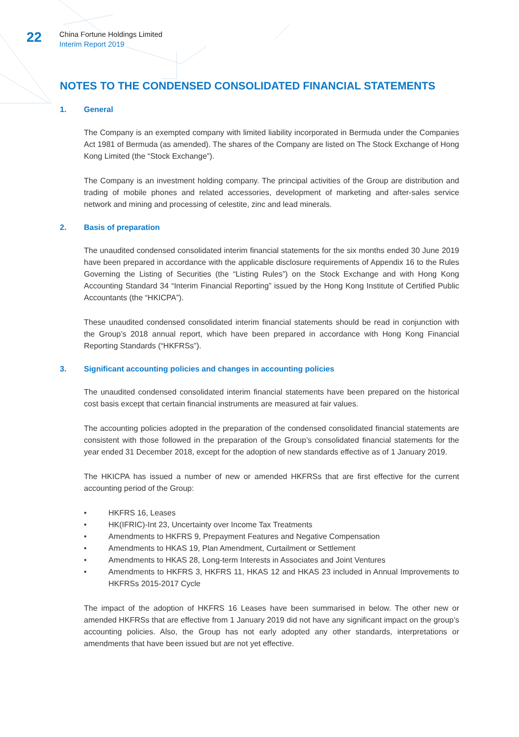22
China Fortune Holdings Limited
Interim Report 2019
NOTES TO THE CONDENSED CONSOLIDATED FINANCIAL STATEMENTS
1. General
The Company is an exempted company with limited liability incorporated in Bermuda under the Companies Act 1981 of Bermuda (as amended). The shares of the Company are listed on The Stock Exchange of Hong Kong Limited (the “Stock Exchange”).
The Company is an investment holding company. The principal activities of the Group are distribution and trading of mobile phones and related accessories, development of marketing and after-sales service network and mining and processing of celestite, zinc and lead minerals.
2. Basis of preparation
The unaudited condensed consolidated interim financial statements for the six months ended 30 June 2019 have been prepared in accordance with the applicable disclosure requirements of Appendix 16 to the Rules Governing the Listing of Securities (the “Listing Rules”) on the Stock Exchange and with Hong Kong Accounting Standard 34 “Interim Financial Reporting” issued by the Hong Kong Institute of Certified Public Accountants (the “HKICPA”).
These unaudited condensed consolidated interim financial statements should be read in conjunction with the Group’s 2018 annual report, which have been prepared in accordance with Hong Kong Financial Reporting Standards (“HKFRSs”).
3. Significant accounting policies and changes in accounting policies
The unaudited condensed consolidated interim financial statements have been prepared on the historical cost basis except that certain financial instruments are measured at fair values.
The accounting policies adopted in the preparation of the condensed consolidated financial statements are consistent with those followed in the preparation of the Group’s consolidated financial statements for the year ended 31 December 2018, except for the adoption of new standards effective as of 1 January 2019.
The HKICPA has issued a number of new or amended HKFRSs that are first effective for the current accounting period of the Group:
• HKFRS 16, Leases
• HK(IFRIC)-Int 23, Uncertainty over Income Tax Treatments
• Amendments to HKFRS 9, Prepayment Features and Negative Compensation
• Amendments to HKAS 19, Plan Amendment, Curtailment or Settlement
• Amendments to HKAS 28, Long-term Interests in Associates and Joint Ventures
• Amendments to HKFRS 3, HKFRS 11, HKAS 12 and HKAS 23 included in Annual Improvements to HKFRSs 2015-2017 Cycle
The impact of the adoption of HKFRS 16 Leases have been summarised in below. The other new or amended HKFRSs that are effective from 1 January 2019 did not have any significant impact on the group’s accounting policies. Also, the Group has not early adopted any other standards, interpretations or amendments that have been issued but are not yet effective.